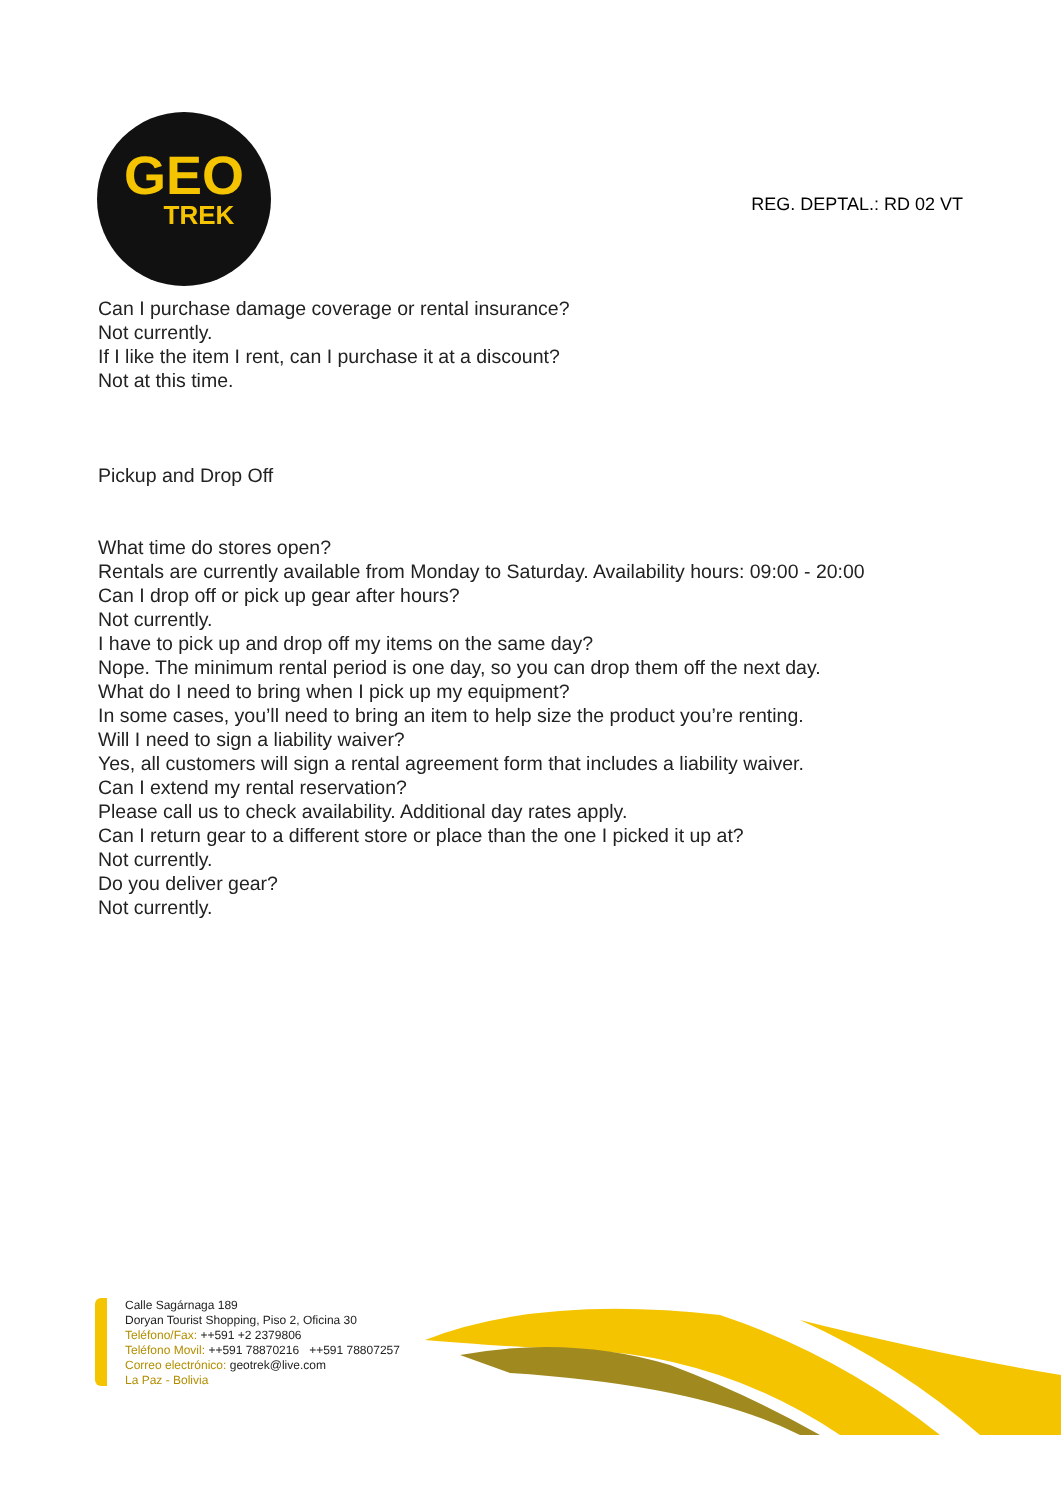GEO
TREK
REG. DEPTAL.: RD 02 VT
Can I purchase damage coverage or rental insurance?
Not currently.
If I like the item I rent, can I purchase it at a discount?
Not at this time.
Pickup and Drop Off
What time do stores open?
Rentals are currently available from Monday to Saturday. Availability hours: 09:00 - 20:00
Can I drop off or pick up gear after hours?
Not currently.
I have to pick up and drop off my items on the same day?
Nope. The minimum rental period is one day, so you can drop them off the next day.
What do I need to bring when I pick up my equipment?
In some cases, you’ll need to bring an item to help size the product you’re renting.
Will I need to sign a liability waiver?
Yes, all customers will sign a rental agreement form that includes a liability waiver.
Can I extend my rental reservation?
Please call us to check availability. Additional day rates apply.
Can I return gear to a different store or place than the one I picked it up at?
Not currently.
Do you deliver gear?
Not currently.
Calle Sagárnaga 189
Doryan Tourist Shopping, Piso 2, Oficina 30
Teléfono/Fax: ++591 +2 2379806
Teléfono Movil: ++591 78870216 ++591 78807257
Correo electrónico: geotrek@live.com
La Paz - Bolivia